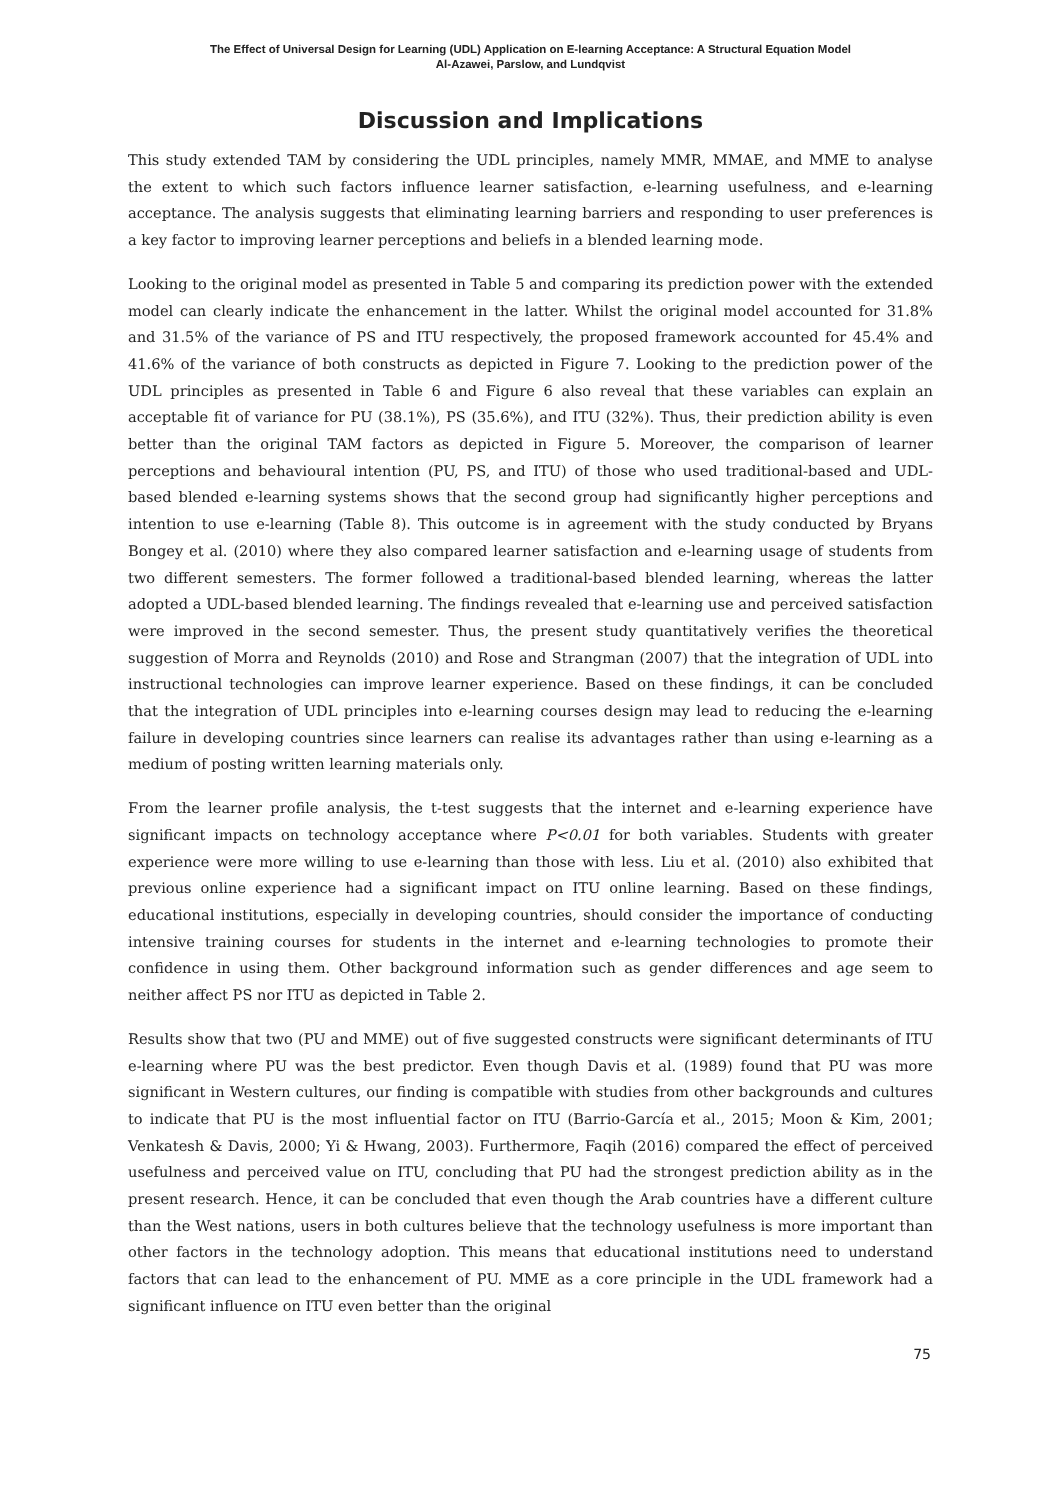The Effect of Universal Design for Learning (UDL) Application on E-learning Acceptance: A Structural Equation Model
Al-Azawei, Parslow, and Lundqvist
Discussion and Implications
This study extended TAM by considering the UDL principles, namely MMR, MMAE, and MME to analyse the extent to which such factors influence learner satisfaction, e-learning usefulness, and e-learning acceptance. The analysis suggests that eliminating learning barriers and responding to user preferences is a key factor to improving learner perceptions and beliefs in a blended learning mode.
Looking to the original model as presented in Table 5 and comparing its prediction power with the extended model can clearly indicate the enhancement in the latter. Whilst the original model accounted for 31.8% and 31.5% of the variance of PS and ITU respectively, the proposed framework accounted for 45.4% and 41.6% of the variance of both constructs as depicted in Figure 7. Looking to the prediction power of the UDL principles as presented in Table 6 and Figure 6 also reveal that these variables can explain an acceptable fit of variance for PU (38.1%), PS (35.6%), and ITU (32%). Thus, their prediction ability is even better than the original TAM factors as depicted in Figure 5. Moreover, the comparison of learner perceptions and behavioural intention (PU, PS, and ITU) of those who used traditional-based and UDL-based blended e-learning systems shows that the second group had significantly higher perceptions and intention to use e-learning (Table 8). This outcome is in agreement with the study conducted by Bryans Bongey et al. (2010) where they also compared learner satisfaction and e-learning usage of students from two different semesters. The former followed a traditional-based blended learning, whereas the latter adopted a UDL-based blended learning. The findings revealed that e-learning use and perceived satisfaction were improved in the second semester. Thus, the present study quantitatively verifies the theoretical suggestion of Morra and Reynolds (2010) and Rose and Strangman (2007) that the integration of UDL into instructional technologies can improve learner experience. Based on these findings, it can be concluded that the integration of UDL principles into e-learning courses design may lead to reducing the e-learning failure in developing countries since learners can realise its advantages rather than using e-learning as a medium of posting written learning materials only.
From the learner profile analysis, the t-test suggests that the internet and e-learning experience have significant impacts on technology acceptance where P<0.01 for both variables. Students with greater experience were more willing to use e-learning than those with less. Liu et al. (2010) also exhibited that previous online experience had a significant impact on ITU online learning. Based on these findings, educational institutions, especially in developing countries, should consider the importance of conducting intensive training courses for students in the internet and e-learning technologies to promote their confidence in using them. Other background information such as gender differences and age seem to neither affect PS nor ITU as depicted in Table 2.
Results show that two (PU and MME) out of five suggested constructs were significant determinants of ITU e-learning where PU was the best predictor. Even though Davis et al. (1989) found that PU was more significant in Western cultures, our finding is compatible with studies from other backgrounds and cultures to indicate that PU is the most influential factor on ITU (Barrio-García et al., 2015; Moon & Kim, 2001; Venkatesh & Davis, 2000; Yi & Hwang, 2003). Furthermore, Faqih (2016) compared the effect of perceived usefulness and perceived value on ITU, concluding that PU had the strongest prediction ability as in the present research. Hence, it can be concluded that even though the Arab countries have a different culture than the West nations, users in both cultures believe that the technology usefulness is more important than other factors in the technology adoption. This means that educational institutions need to understand factors that can lead to the enhancement of PU. MME as a core principle in the UDL framework had a significant influence on ITU even better than the original
75